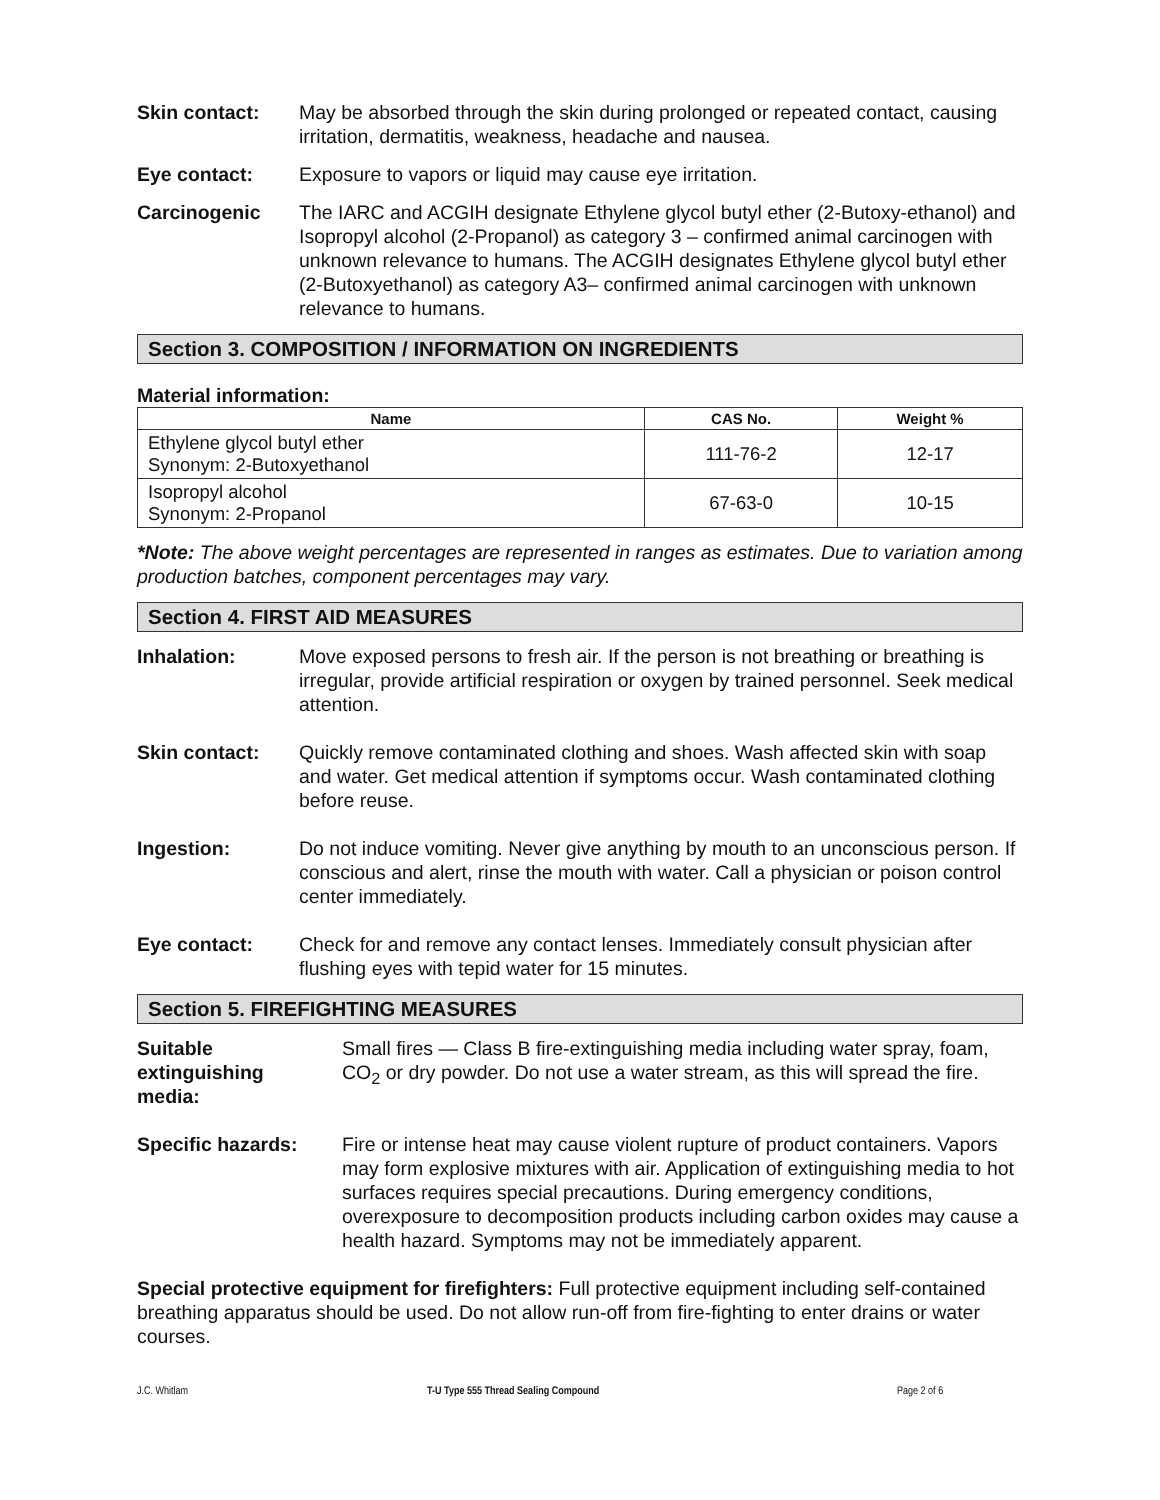Skin contact: May be absorbed through the skin during prolonged or repeated contact, causing irritation, dermatitis, weakness, headache and nausea.
Eye contact: Exposure to vapors or liquid may cause eye irritation.
Carcinogenic The IARC and ACGIH designate Ethylene glycol butyl ether (2-Butoxy-ethanol) and Isopropyl alcohol (2-Propanol) as category 3 – confirmed animal carcinogen with unknown relevance to humans. The ACGIH designates Ethylene glycol butyl ether (2-Butoxyethanol) as category A3– confirmed animal carcinogen with unknown relevance to humans.
Section 3. COMPOSITION / INFORMATION ON INGREDIENTS
Material information:
| Name | CAS No. | Weight % |
| --- | --- | --- |
| Ethylene glycol butyl ether Synonym: 2-Butoxyethanol | 111-76-2 | 12-17 |
| Isopropyl alcohol Synonym: 2-Propanol | 67-63-0 | 10-15 |
*Note: The above weight percentages are represented in ranges as estimates. Due to variation among production batches, component percentages may vary.
Section 4. FIRST AID MEASURES
Inhalation: Move exposed persons to fresh air. If the person is not breathing or breathing is irregular, provide artificial respiration or oxygen by trained personnel. Seek medical attention.
Skin contact: Quickly remove contaminated clothing and shoes. Wash affected skin with soap and water. Get medical attention if symptoms occur. Wash contaminated clothing before reuse.
Ingestion: Do not induce vomiting. Never give anything by mouth to an unconscious person. If conscious and alert, rinse the mouth with water. Call a physician or poison control center immediately.
Eye contact: Check for and remove any contact lenses. Immediately consult physician after flushing eyes with tepid water for 15 minutes.
Section 5. FIREFIGHTING MEASURES
Suitable
extinguishing
media:
Small fires — Class B fire-extinguishing media including water spray, foam, CO<sub>2</sub> or dry powder. Do not use a water stream, as this will spread the fire.
Specific hazards: Fire or intense heat may cause violent rupture of product containers. Vapors may form explosive mixtures with air. Application of extinguishing media to hot surfaces requires special precautions. During emergency conditions, overexposure to decomposition products including carbon oxides may cause a health hazard. Symptoms may not be immediately apparent.
Special protective equipment for firefighters: Full protective equipment including self-contained breathing apparatus should be used. Do not allow run-off from fire-fighting to enter drains or water courses.
J.C. Whitlam T-U Type 555 Thread Sealing Compound Page 2 of 6